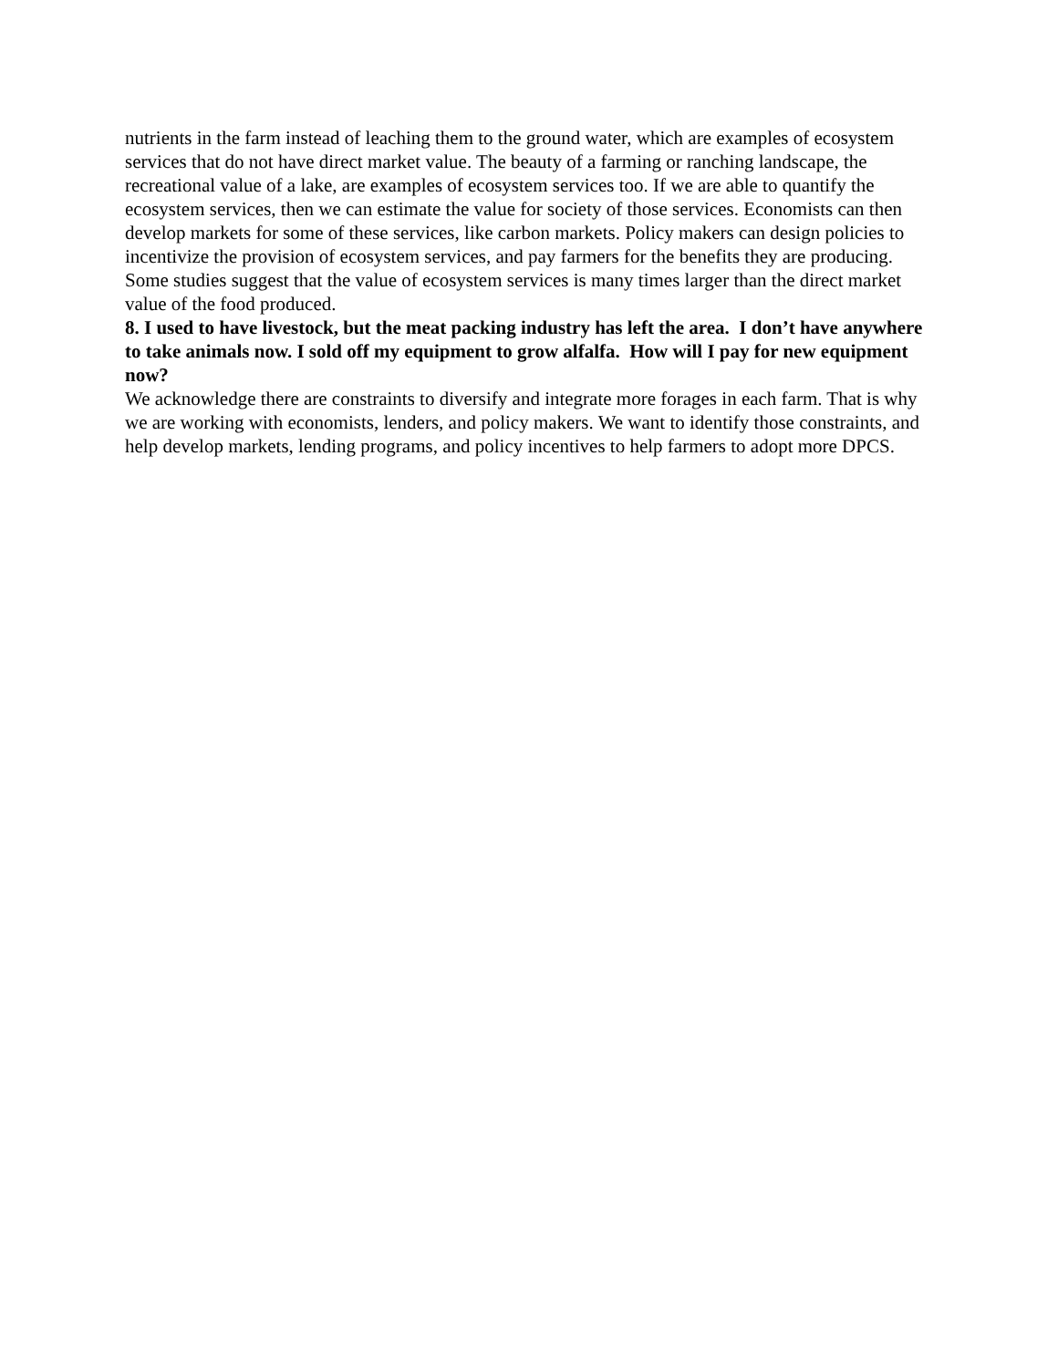nutrients in the farm instead of leaching them to the ground water, which are examples of ecosystem services that do not have direct market value. The beauty of a farming or ranching landscape, the recreational value of a lake, are examples of ecosystem services too. If we are able to quantify the ecosystem services, then we can estimate the value for society of those services. Economists can then develop markets for some of these services, like carbon markets. Policy makers can design policies to incentivize the provision of ecosystem services, and pay farmers for the benefits they are producing. Some studies suggest that the value of ecosystem services is many times larger than the direct market value of the food produced.
8. I used to have livestock, but the meat packing industry has left the area. I don’t have anywhere to take animals now. I sold off my equipment to grow alfalfa. How will I pay for new equipment now?
We acknowledge there are constraints to diversify and integrate more forages in each farm. That is why we are working with economists, lenders, and policy makers. We want to identify those constraints, and help develop markets, lending programs, and policy incentives to help farmers to adopt more DPCS.